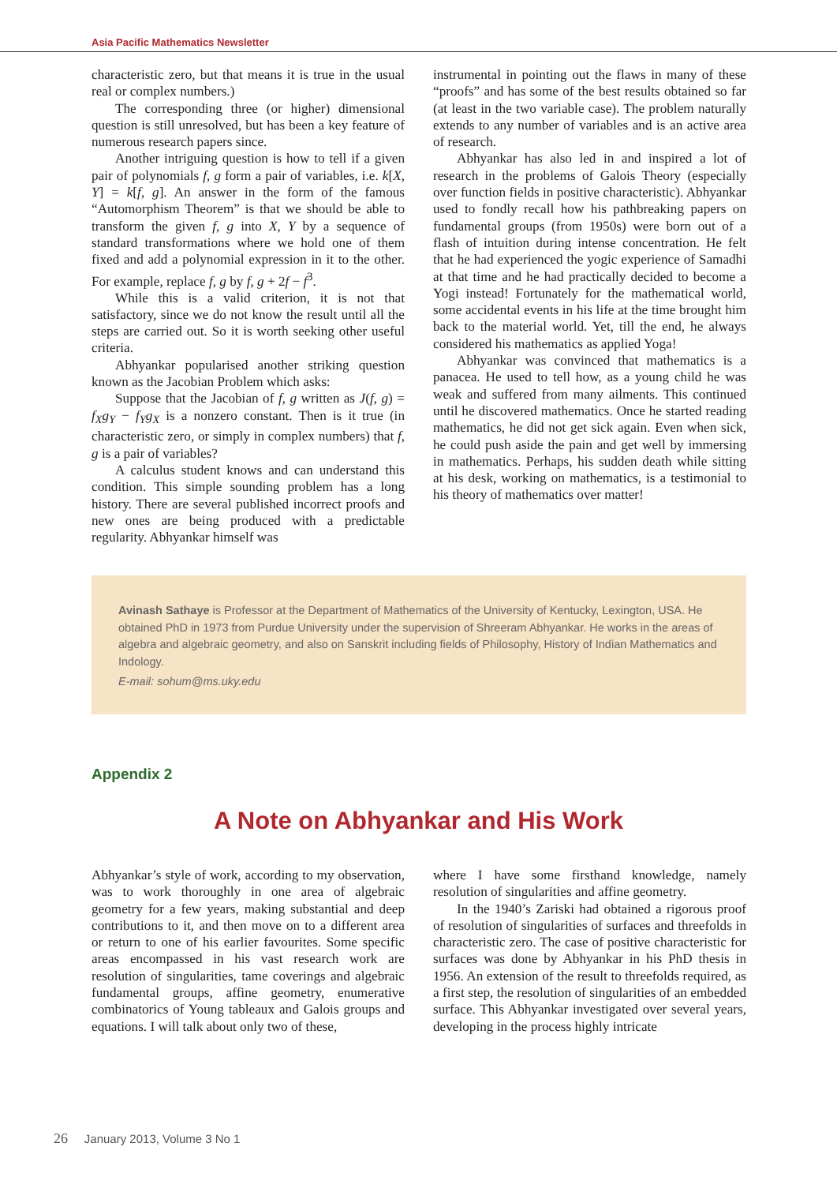Asia Pacific Mathematics Newsletter
characteristic zero, but that means it is true in the usual real or complex numbers.)
The corresponding three (or higher) dimensional question is still unresolved, but has been a key feature of numerous research papers since.
Another intriguing question is how to tell if a given pair of polynomials f, g form a pair of variables, i.e. k[X, Y] = k[f, g]. An answer in the form of the famous “Automorphism Theorem” is that we should be able to transform the given f, g into X, Y by a sequence of standard transformations where we hold one of them fixed and add a polynomial expression in it to the other. For example, replace f, g by f, g + 2f − f<sup>3</sup>.
While this is a valid criterion, it is not that satisfactory, since we do not know the result until all the steps are carried out. So it is worth seeking other useful criteria.
Abhyankar popularised another striking question known as the Jacobian Problem which asks:
Suppose that the Jacobian of f, g written as J(f, g) = f<sub>X</sub>g<sub>Y</sub> − f<sub>Y</sub>g<sub>X</sub> is a nonzero constant. Then is it true (in characteristic zero, or simply in complex numbers) that f, g is a pair of variables?
A calculus student knows and can understand this condition. This simple sounding problem has a long history. There are several published incorrect proofs and new ones are being produced with a predictable regularity. Abhyankar himself was
instrumental in pointing out the flaws in many of these “proofs” and has some of the best results obtained so far (at least in the two variable case). The problem naturally extends to any number of variables and is an active area of research.
Abhyankar has also led in and inspired a lot of research in the problems of Galois Theory (especially over function fields in positive characteristic). Abhyankar used to fondly recall how his pathbreaking papers on fundamental groups (from 1950s) were born out of a flash of intuition during intense concentration. He felt that he had experienced the yogic experience of Samadhi at that time and he had practically decided to become a Yogi instead! Fortunately for the mathematical world, some accidental events in his life at the time brought him back to the material world. Yet, till the end, he always considered his mathematics as applied Yoga!
Abhyankar was convinced that mathematics is a panacea. He used to tell how, as a young child he was weak and suffered from many ailments. This continued until he discovered mathematics. Once he started reading mathematics, he did not get sick again. Even when sick, he could push aside the pain and get well by immersing in mathematics. Perhaps, his sudden death while sitting at his desk, working on mathematics, is a testimonial to his theory of mathematics over matter!
Avinash Sathaye is Professor at the Department of Mathematics of the University of Kentucky, Lexington, USA. He obtained PhD in 1973 from Purdue University under the supervision of Shreeram Abhyankar. He works in the areas of algebra and algebraic geometry, and also on Sanskrit including fields of Philosophy, History of Indian Mathematics and Indology.
E-mail: sohum@ms.uky.edu
Appendix 2
A Note on Abhyankar and His Work
Abhyankar’s style of work, according to my observation, was to work thoroughly in one area of algebraic geometry for a few years, making substantial and deep contributions to it, and then move on to a different area or return to one of his earlier favourites. Some specific areas encompassed in his vast research work are resolution of singularities, tame coverings and algebraic fundamental groups, affine geometry, enumerative combinatorics of Young tableaux and Galois groups and equations. I will talk about only two of these,
where I have some firsthand knowledge, namely resolution of singularities and affine geometry.
In the 1940’s Zariski had obtained a rigorous proof of resolution of singularities of surfaces and threefolds in characteristic zero. The case of positive characteristic for surfaces was done by Abhyankar in his PhD thesis in 1956. An extension of the result to threefolds required, as a first step, the resolution of singularities of an embedded surface. This Abhyankar investigated over several years, developing in the process highly intricate
26 January 2013, Volume 3 No 1